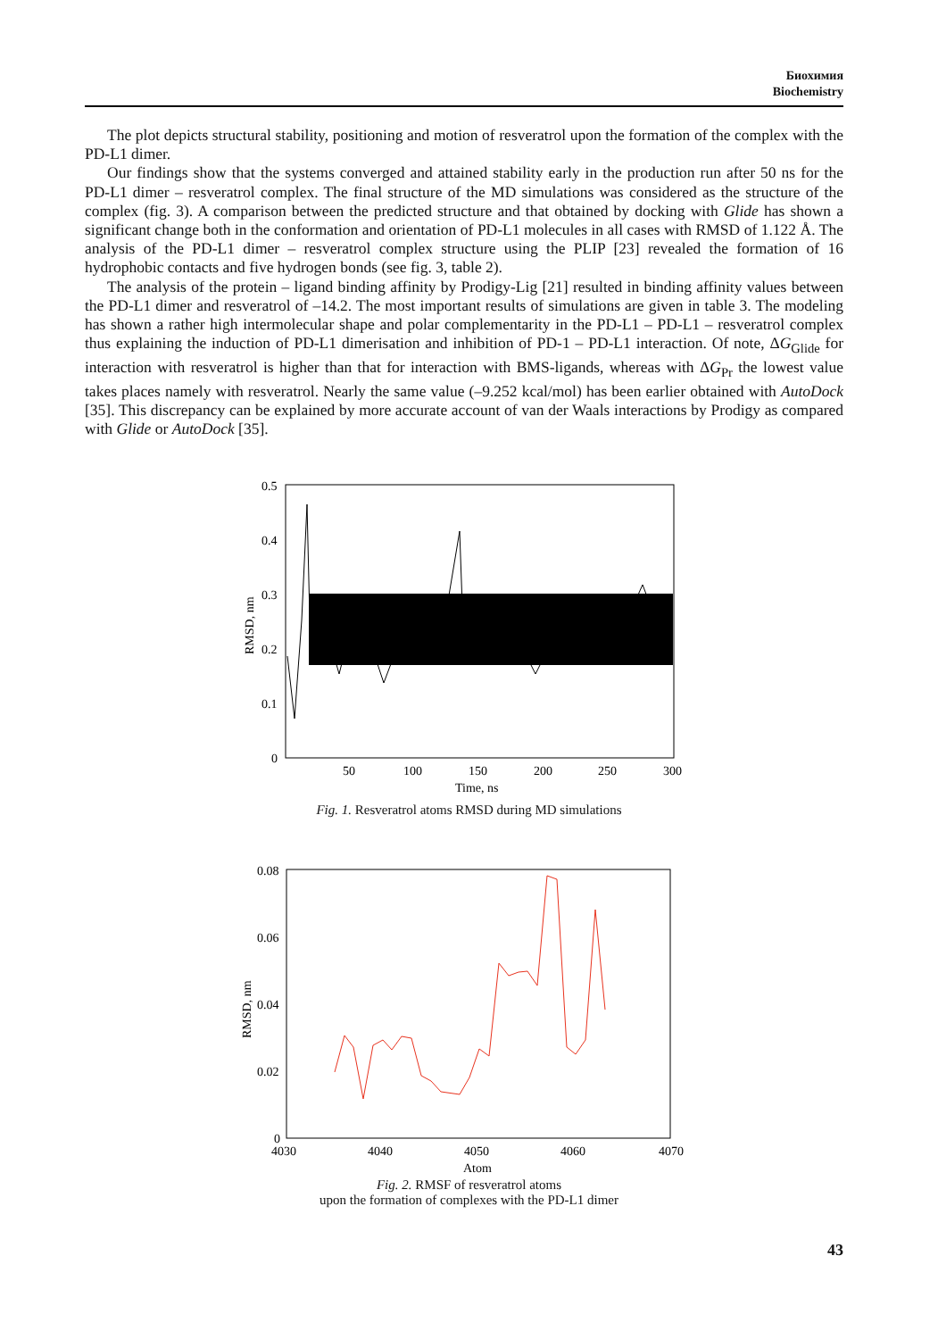Биохимия
Biochemistry
The plot depicts structural stability, positioning and motion of resveratrol upon the formation of the complex with the PD-L1 dimer.
Our findings show that the systems converged and attained stability early in the production run after 50 ns for the PD-L1 dimer – resveratrol complex. The final structure of the MD simulations was considered as the structure of the complex (fig. 3). A comparison between the predicted structure and that obtained by docking with Glide has shown a significant change both in the conformation and orientation of PD-L1 molecules in all cases with RMSD of 1.122 Å. The analysis of the PD-L1 dimer – resveratrol complex structure using the PLIP [23] revealed the formation of 16 hydrophobic contacts and five hydrogen bonds (see fig. 3, table 2).
The analysis of the protein – ligand binding affinity by Prodigy-Lig [21] resulted in binding affinity values between the PD-L1 dimer and resveratrol of –14.2. The most important results of simulations are given in table 3. The modeling has shown a rather high intermolecular shape and polar complementarity in the PD-L1 – PD-L1 – resveratrol complex thus explaining the induction of PD-L1 dimerisation and inhibition of PD-1 – PD-L1 interaction. Of note, ΔG<sub>Glide</sub> for interaction with resveratrol is higher than that for interaction with BMS-ligands, whereas with ΔG<sub>Pr</sub> the lowest value takes places namely with resveratrol. Nearly the same value (–9.252 kcal/mol) has been earlier obtained with AutoDock [35]. This discrepancy can be explained by more accurate account of van der Waals interactions by Prodigy as compared with Glide or AutoDock [35].
0.5
0.4
0.3
0.2
0.1
0
50
100
150
200
250
300
Time, ns
RMSD, nm
Fig. 1. Resveratrol atoms RMSD during MD simulations
0.08
0.06
0.04
0.02
0
4030
4040
4050
4060
4070
Atom
RMSD, nm
Fig. 2. RMSF of resveratrol atoms
upon the formation of complexes with the PD-L1 dimer
43